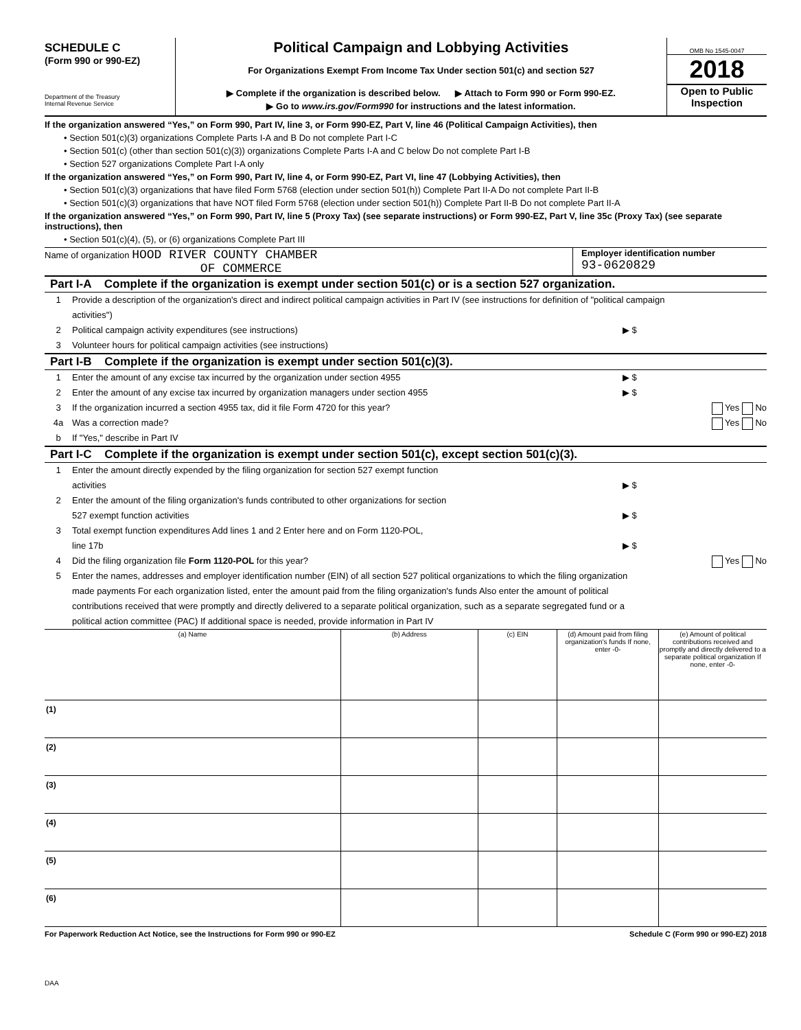SCHEDULE C
(Form 990 or 990-EZ)
Department of the Treasury
Internal Revenue Service
Political Campaign and Lobbying Activities
For Organizations Exempt From Income Tax Under section 501(c) and section 527
▶ Complete if the organization is described below. ▶ Attach to Form 990 or Form 990-EZ.
▶ Go to www.irs.gov/Form990 for instructions and the latest information.
OMB No 1545-0047
2018
Open to Public Inspection
If the organization answered “Yes,” on Form 990, Part IV, line 3, or Form 990-EZ, Part V, line 46 (Political Campaign Activities), then
• Section 501(c)(3) organizations Complete Parts I-A and B Do not complete Part I-C
• Section 501(c) (other than section 501(c)(3)) organizations Complete Parts I-A and C below Do not complete Part I-B
• Section 527 organizations Complete Part I-A only
If the organization answered “Yes,” on Form 990, Part IV, line 4, or Form 990-EZ, Part VI, line 47 (Lobbying Activities), then
• Section 501(c)(3) organizations that have filed Form 5768 (election under section 501(h)) Complete Part II-A Do not complete Part II-B
• Section 501(c)(3) organizations that have NOT filed Form 5768 (election under section 501(h)) Complete Part II-B Do not complete Part II-A
If the organization answered “Yes,” on Form 990, Part IV, line 5 (Proxy Tax) (see separate instructions) or Form 990-EZ, Part V, line 35c (Proxy Tax) (see separate instructions), then
• Section 501(c)(4), (5), or (6) organizations Complete Part III
Name of organization HOOD RIVER COUNTY CHAMBER
OF COMMERCE
Employer identification number
93-0620829
Part I-A Complete if the organization is exempt under section 501(c) or is a section 527 organization.
1 Provide a description of the organization's direct and indirect political campaign activities in Part IV (see instructions for definition of "political campaign activities")
2 Political campaign activity expenditures (see instructions)
▶ $
3 Volunteer hours for political campaign activities (see instructions)
Part I-B Complete if the organization is exempt under section 501(c)(3).
1 Enter the amount of any excise tax incurred by the organization under section 4955
▶ $
2 Enter the amount of any excise tax incurred by organization managers under section 4955
▶ $
3 If the organization incurred a section 4955 tax, did it file Form 4720 for this year?
Yes No
4a Was a correction made? Yes No
b If "Yes," describe in Part IV
Part I-C Complete if the organization is exempt under section 501(c), except section 501(c)(3).
1 Enter the amount directly expended by the filing organization for section 527 exempt function
activities
▶ $
2 Enter the amount of the filing organization's funds contributed to other organizations for section
527 exempt function activities
▶ $
3 Total exempt function expenditures Add lines 1 and 2 Enter here and on Form 1120-POL,
line 17b
▶ $
4 Did the filing organization file Form 1120-POL for this year?
Yes No
5 Enter the names, addresses and employer identification number (EIN) of all section 527 political organizations to which the filing organization made payments For each organization listed, enter the amount paid from the filing organization's funds Also enter the amount of political contributions received that were promptly and directly delivered to a separate political organization, such as a separate segregated fund or a political action committee (PAC) If additional space is needed, provide information in Part IV
| (a) Name | (b) Address | (c) EIN | (d) Amount paid from filing organization's funds If none, enter -0- | (e) Amount of political contributions received and promptly and directly delivered to a separate political organization If none, enter -0- |
| --- | --- | --- | --- | --- |
| (1) | | | | |
| (2) | | | | |
| (3) | | | | |
| (4) | | | | |
| (5) | | | | |
| (6) | | | | |
For Paperwork Reduction Act Notice, see the Instructions for Form 990 or 990-EZ Schedule C (Form 990 or 990-EZ) 2018
DAA